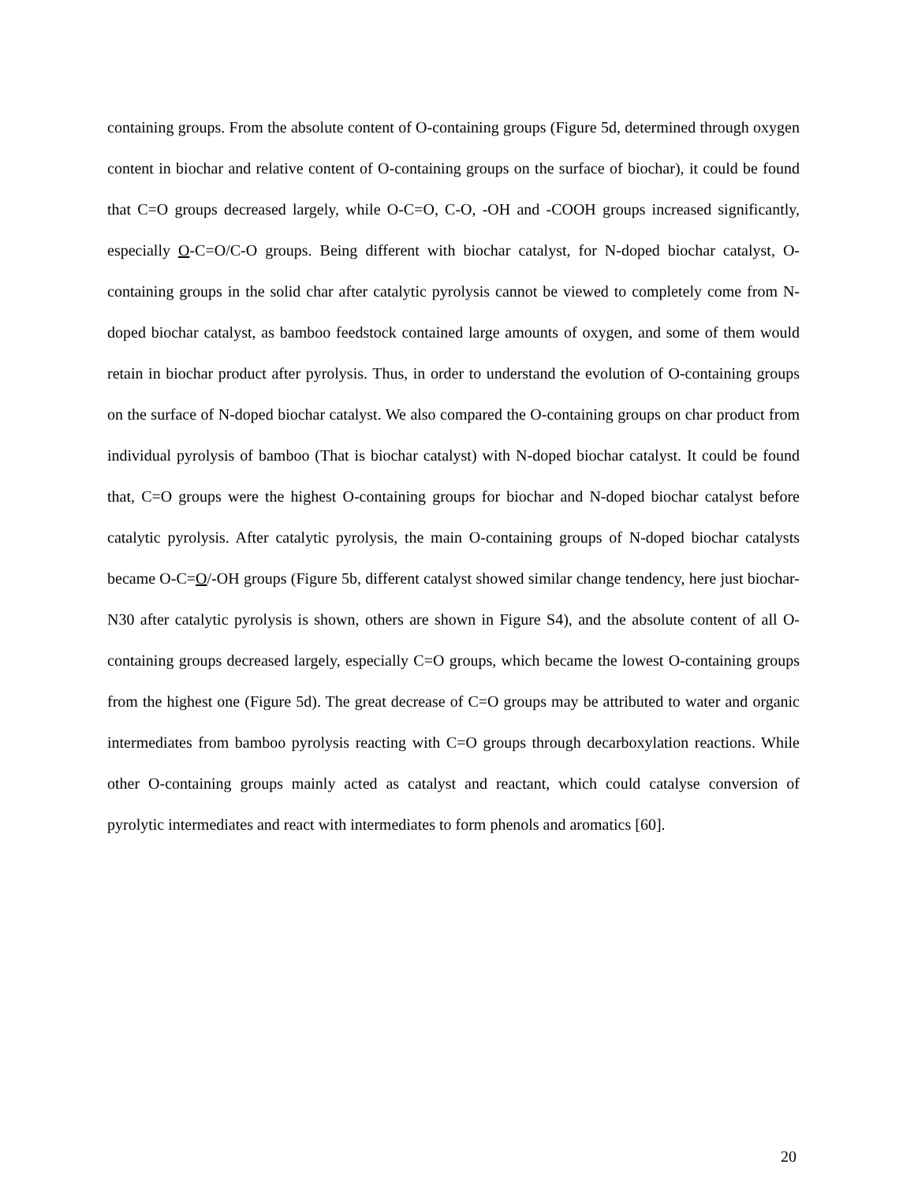containing groups. From the absolute content of O-containing groups (Figure 5d, determined through oxygen content in biochar and relative content of O-containing groups on the surface of biochar), it could be found that C=O groups decreased largely, while O-C=O, C-O, -OH and -COOH groups increased significantly, especially O-C=O/C-O groups. Being different with biochar catalyst, for N-doped biochar catalyst, O-containing groups in the solid char after catalytic pyrolysis cannot be viewed to completely come from N-doped biochar catalyst, as bamboo feedstock contained large amounts of oxygen, and some of them would retain in biochar product after pyrolysis. Thus, in order to understand the evolution of O-containing groups on the surface of N-doped biochar catalyst. We also compared the O-containing groups on char product from individual pyrolysis of bamboo (That is biochar catalyst) with N-doped biochar catalyst. It could be found that, C=O groups were the highest O-containing groups for biochar and N-doped biochar catalyst before catalytic pyrolysis. After catalytic pyrolysis, the main O-containing groups of N-doped biochar catalysts became O-C=O/-OH groups (Figure 5b, different catalyst showed similar change tendency, here just biochar-N30 after catalytic pyrolysis is shown, others are shown in Figure S4), and the absolute content of all O-containing groups decreased largely, especially C=O groups, which became the lowest O-containing groups from the highest one (Figure 5d). The great decrease of C=O groups may be attributed to water and organic intermediates from bamboo pyrolysis reacting with C=O groups through decarboxylation reactions. While other O-containing groups mainly acted as catalyst and reactant, which could catalyse conversion of pyrolytic intermediates and react with intermediates to form phenols and aromatics [60].
20